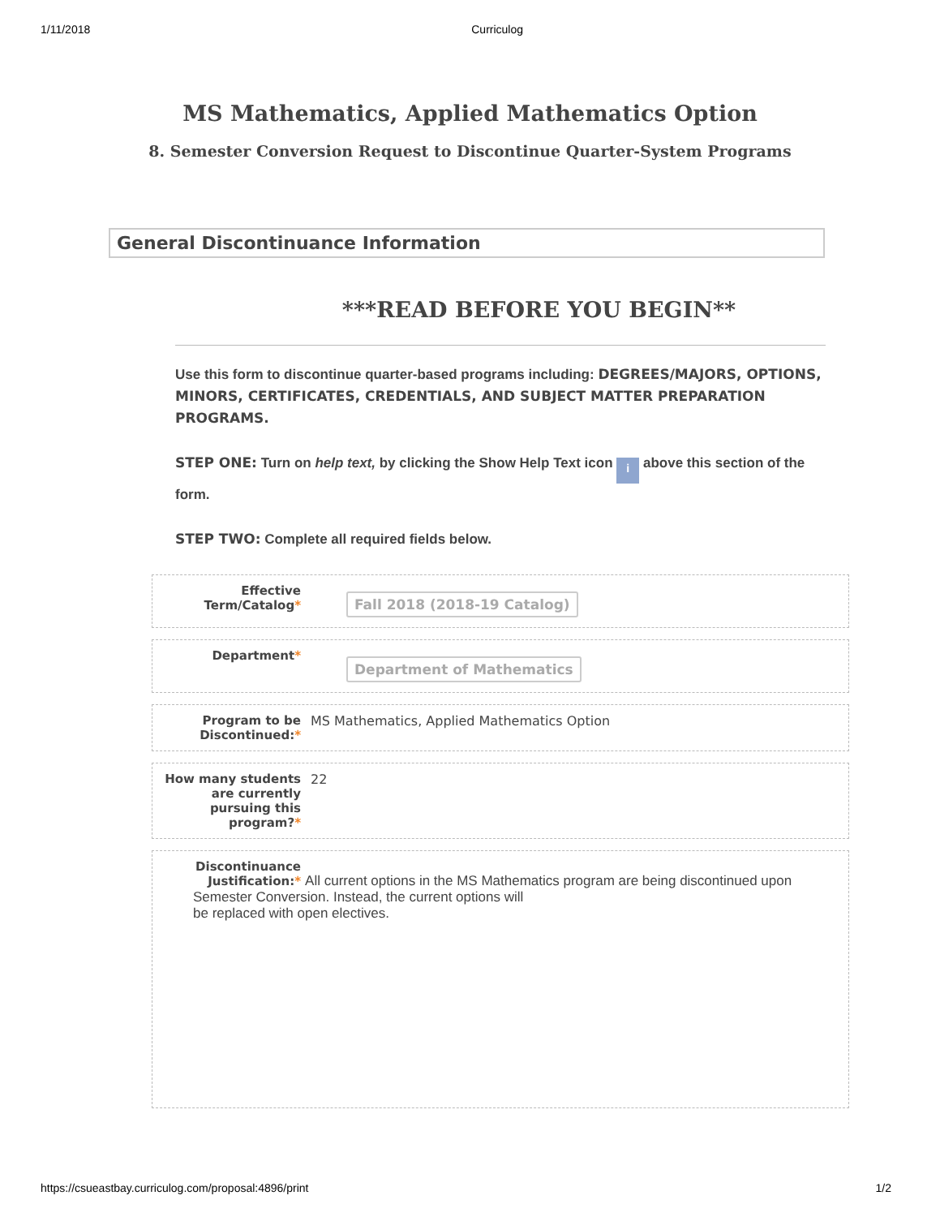1/11/2018 Curriculog
MS Mathematics, Applied Mathematics Option
8. Semester Conversion Request to Discontinue Quarter-System Programs
General Discontinuance Information
***READ BEFORE YOU BEGIN**
Use this form to discontinue quarter-based programs including: DEGREES/MAJORS, OPTIONS, MINORS, CERTIFICATES, CREDENTIALS, AND SUBJECT MATTER PREPARATION PROGRAMS.
STEP ONE: Turn on help text, by clicking the Show Help Text icon i above this section of the form.
STEP TWO: Complete all required fields below.
Effective Term/Catalog*
Fall 2018 (2018-19 Catalog)
Department*
Department of Mathematics
Program to be Discontinued:*
MS Mathematics, Applied Mathematics Option
How many students are currently pursuing this program?*
22
Discontinuance Justification:* All current options in the MS Mathematics program are being discontinued upon Semester Conversion. Instead, the current options will
be replaced with open electives.
https://csueastbay.curriculog.com/proposal:4896/print 1/2